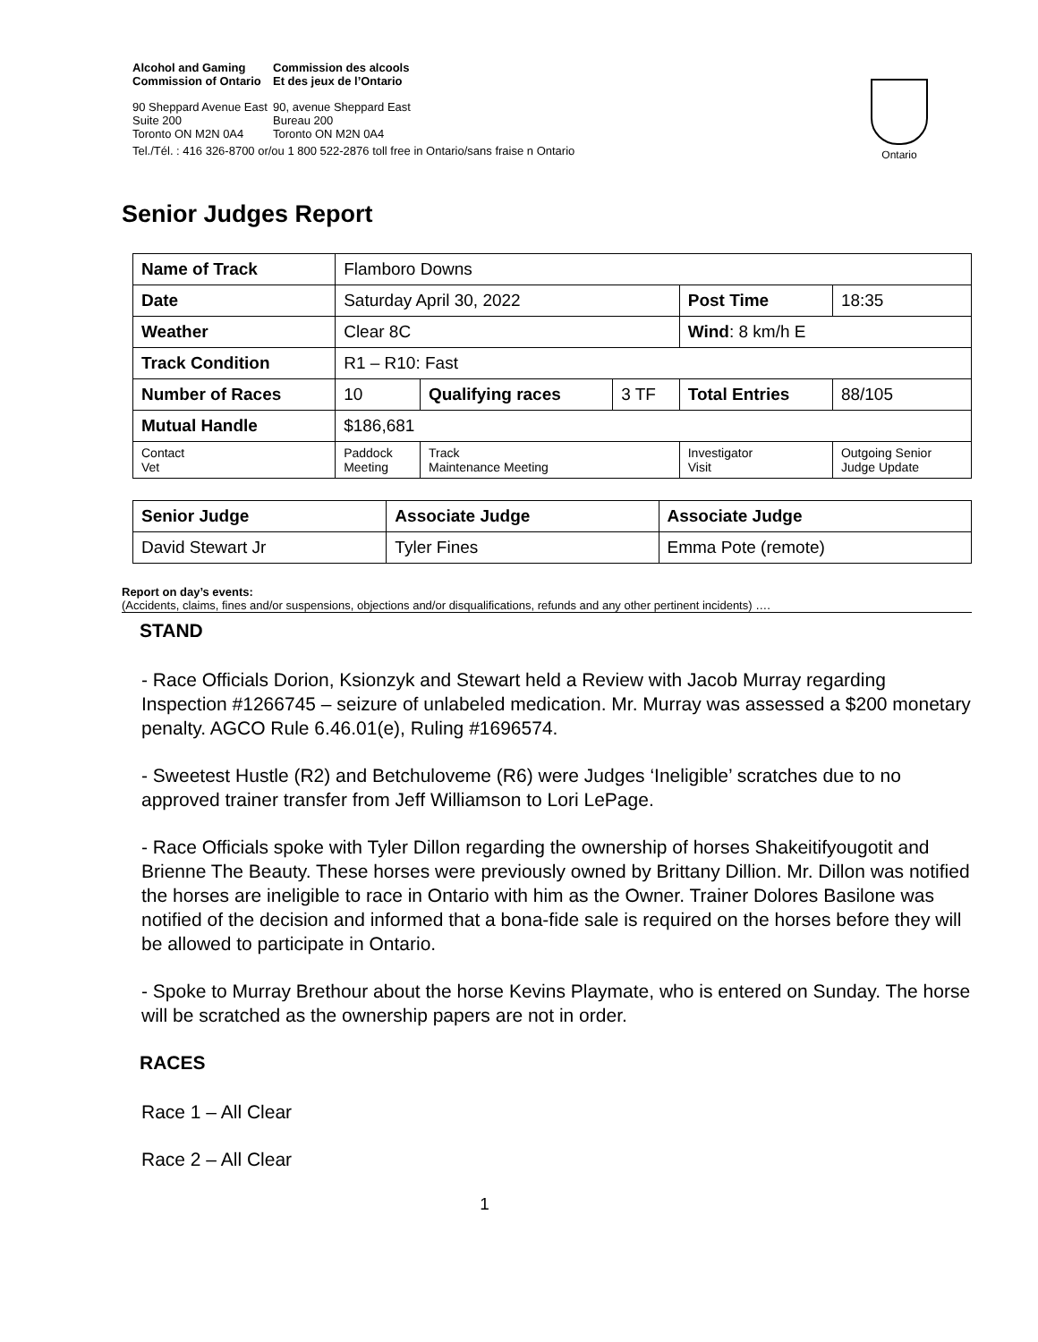Alcohol and Gaming
Commission of Ontario Commission des alcools
Et des jeux de l’Ontario
90 Sheppard Avenue East
Suite 200
Toronto ON M2N 0A4
90, avenue Sheppard East
Bureau 200
Toronto ON M2N 0A4
Tel./Tél. : 416 326-8700 or/ou 1 800 522-2876 toll free in Ontario/sans fraise n Ontario
Ontario
Senior Judges Report
| Name of Track | | Flamboro Downs | | | | |
| Date | | Saturday April 30, 2022 | | | Post Time | 18:35 |
| Weather | | Clear 8C | | | Wind : 8 km/h E | |
| Track Condition | | R1 – R10: Fast | | | | |
| Number of Races | | 10 | Qualifying races | 3 TF | Total Entries | 88/105 |
| Mutual Handle | | $186,681 | | | | |
| Contact Vet | Paddock Meeting | | Track Maintenance Meeting | | Investigator Visit | Outgoing Senior Judge Update |
| Senior Judge | Associate Judge | Associate Judge |
| David Stewart Jr | Tyler Fines | Emma Pote (remote) |
Report on day’s events:
(Accidents, claims, fines and/or suspensions, objections and/or disqualifications, refunds and any other pertinent incidents) ….
STAND
- Race Officials Dorion, Ksionzyk and Stewart held a Review with Jacob Murray regarding Inspection #1266745 – seizure of unlabeled medication. Mr. Murray was assessed a $200 monetary penalty. AGCO Rule 6.46.01(e), Ruling #1696574.
- Sweetest Hustle (R2) and Betchuloveme (R6) were Judges ‘Ineligible’ scratches due to no approved trainer transfer from Jeff Williamson to Lori LePage.
- Race Officials spoke with Tyler Dillon regarding the ownership of horses Shakeitifyougotit and Brienne The Beauty. These horses were previously owned by Brittany Dillion. Mr. Dillon was notified the horses are ineligible to race in Ontario with him as the Owner. Trainer Dolores Basilone was notified of the decision and informed that a bona-fide sale is required on the horses before they will be allowed to participate in Ontario.
- Spoke to Murray Brethour about the horse Kevins Playmate, who is entered on Sunday. The horse will be scratched as the ownership papers are not in order.
RACES
Race 1 – All Clear
Race 2 – All Clear
1